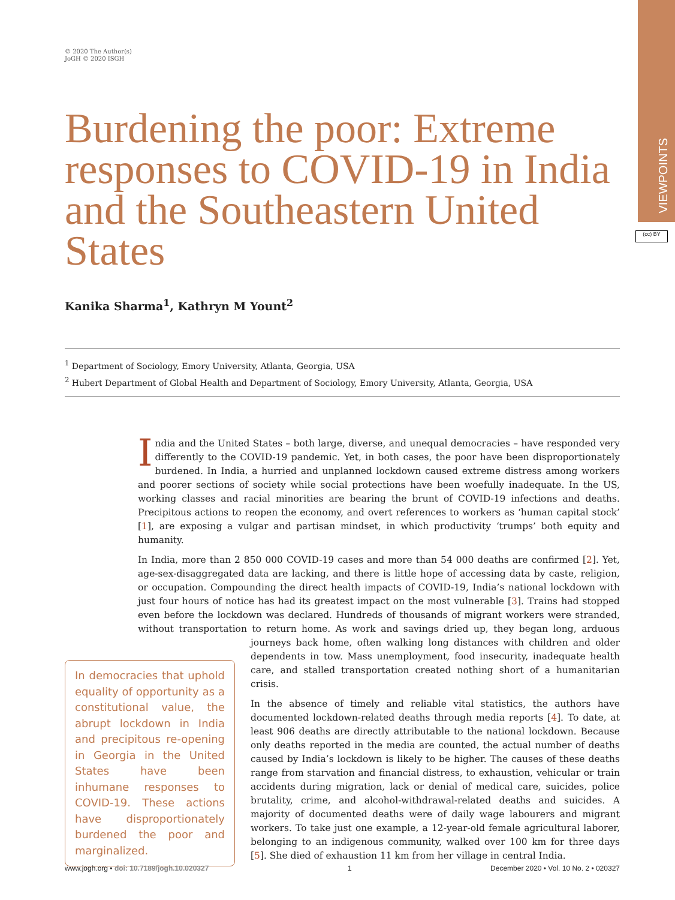VIEWPOINTS
(cc) BY
© 2020 The Author(s)
JoGH © 2020 ISGH
Burdening the poor: Extreme responses to COVID-19 in India and the Southeastern United States
Kanika Sharma<sup>1</sup>, Kathryn M Yount<sup>2</sup>
<sup>1</sup> Department of Sociology, Emory University, Atlanta, Georgia, USA
<sup>2</sup> Hubert Department of Global Health and Department of Sociology, Emory University, Atlanta, Georgia, USA
India and the United States – both large, diverse, and unequal democracies – have responded very differently to the COVID-19 pandemic. Yet, in both cases, the poor have been disproportionately burdened. In India, a hurried and unplanned lockdown caused extreme distress among workers and poorer sections of society while social protections have been woefully inadequate. In the US, working classes and racial minorities are bearing the brunt of COVID-19 infections and deaths. Precipitous actions to reopen the economy, and overt references to workers as ‘human capital stock’ [1], are exposing a vulgar and partisan mindset, in which productivity ‘trumps’ both equity and humanity.
In India, more than 2 850 000 COVID-19 cases and more than 54 000 deaths are confirmed [2]. Yet, age-sex-disaggregated data are lacking, and there is little hope of accessing data by caste, religion, or occupation. Compounding the direct health impacts of COVID-19, India’s national lockdown with just four hours of notice has had its greatest impact on the most vulnerable [3]. Trains had stopped even before the lockdown was declared. Hundreds of thousands of migrant workers were stranded, without transportation to return home. As work and savings dried up, they began long, arduous journeys back home, In democracies that uphold equality of opportunity as a constitutional value, the abrupt lockdown in India and precipitous re-opening in Georgia in the United States have been inhumane responses to COVID-19. These actions have disproportionately burdened the poor and marginalized. often walking long distances with children and older dependents in tow. Mass unemployment, food insecurity, inadequate health care, and stalled transportation created nothing short of a humanitarian crisis.
In the absence of timely and reliable vital statistics, the authors have documented lockdown-related deaths through media reports [4]. To date, at least 906 deaths are directly attributable to the national lockdown. Because only deaths reported in the media are counted, the actual number of deaths caused by India’s lockdown is likely to be higher. The causes of these deaths range from starvation and financial distress, to exhaustion, vehicular or train accidents during migration, lack or denial of medical care, suicides, police brutality, crime, and alcohol-withdrawal-related deaths and suicides. A majority of documented deaths were of daily wage labourers and migrant workers. To take just one example, a 12-year-old female agricultural laborer, belonging to an indigenous community, walked over 100 km for three days [5]. She died of exhaustion 11 km from her village in central India.
www.jogh.org • doi: 10.7189/jogh.10.020327 1 December 2020 • Vol. 10 No. 2 • 020327